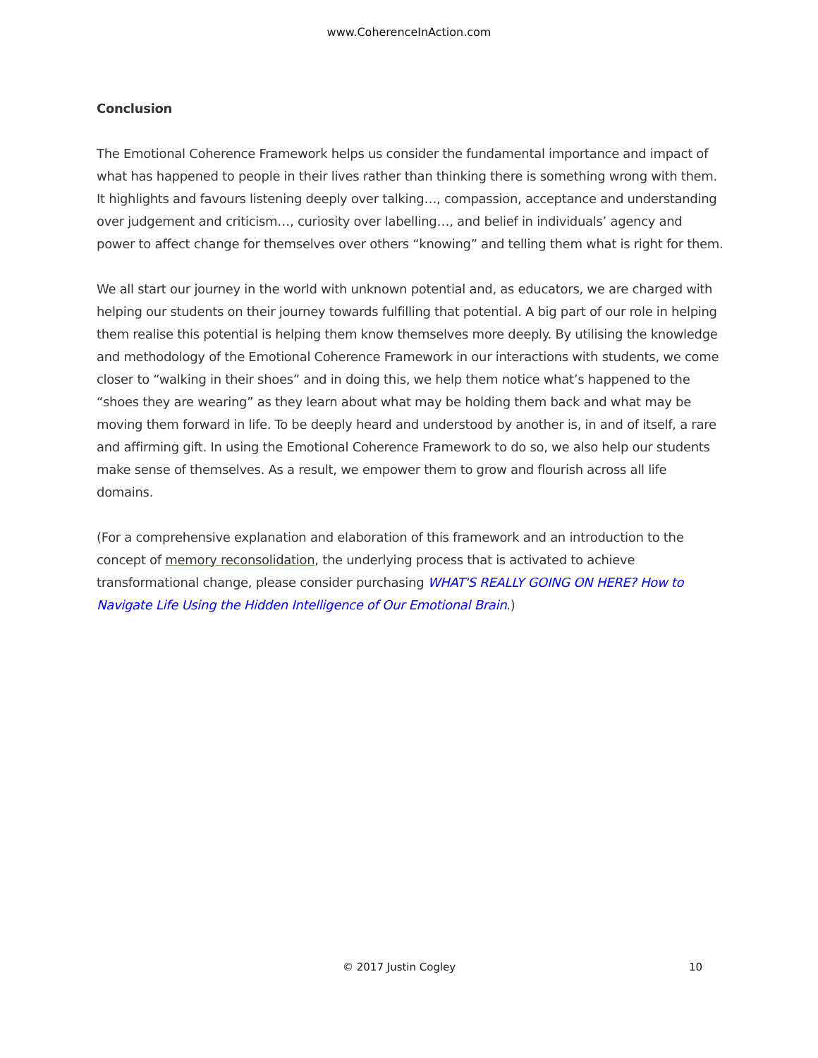www.CoherenceInAction.com
Conclusion
The Emotional Coherence Framework helps us consider the fundamental importance and impact of what has happened to people in their lives rather than thinking there is something wrong with them. It highlights and favours listening deeply over talking…, compassion, acceptance and understanding over judgement and criticism…, curiosity over labelling…, and belief in individuals’ agency and power to affect change for themselves over others “knowing” and telling them what is right for them.
We all start our journey in the world with unknown potential and, as educators, we are charged with helping our students on their journey towards fulfilling that potential. A big part of our role in helping them realise this potential is helping them know themselves more deeply. By utilising the knowledge and methodology of the Emotional Coherence Framework in our interactions with students, we come closer to “walking in their shoes” and in doing this, we help them notice what’s happened to the “shoes they are wearing” as they learn about what may be holding them back and what may be moving them forward in life. To be deeply heard and understood by another is, in and of itself, a rare and affirming gift. In using the Emotional Coherence Framework to do so, we also help our students make sense of themselves. As a result, we empower them to grow and flourish across all life domains.
(For a comprehensive explanation and elaboration of this framework and an introduction to the concept of memory reconsolidation, the underlying process that is activated to achieve transformational change, please consider purchasing WHAT'S REALLY GOING ON HERE? How to Navigate Life Using the Hidden Intelligence of Our Emotional Brain.)
© 2017 Justin Cogley 10